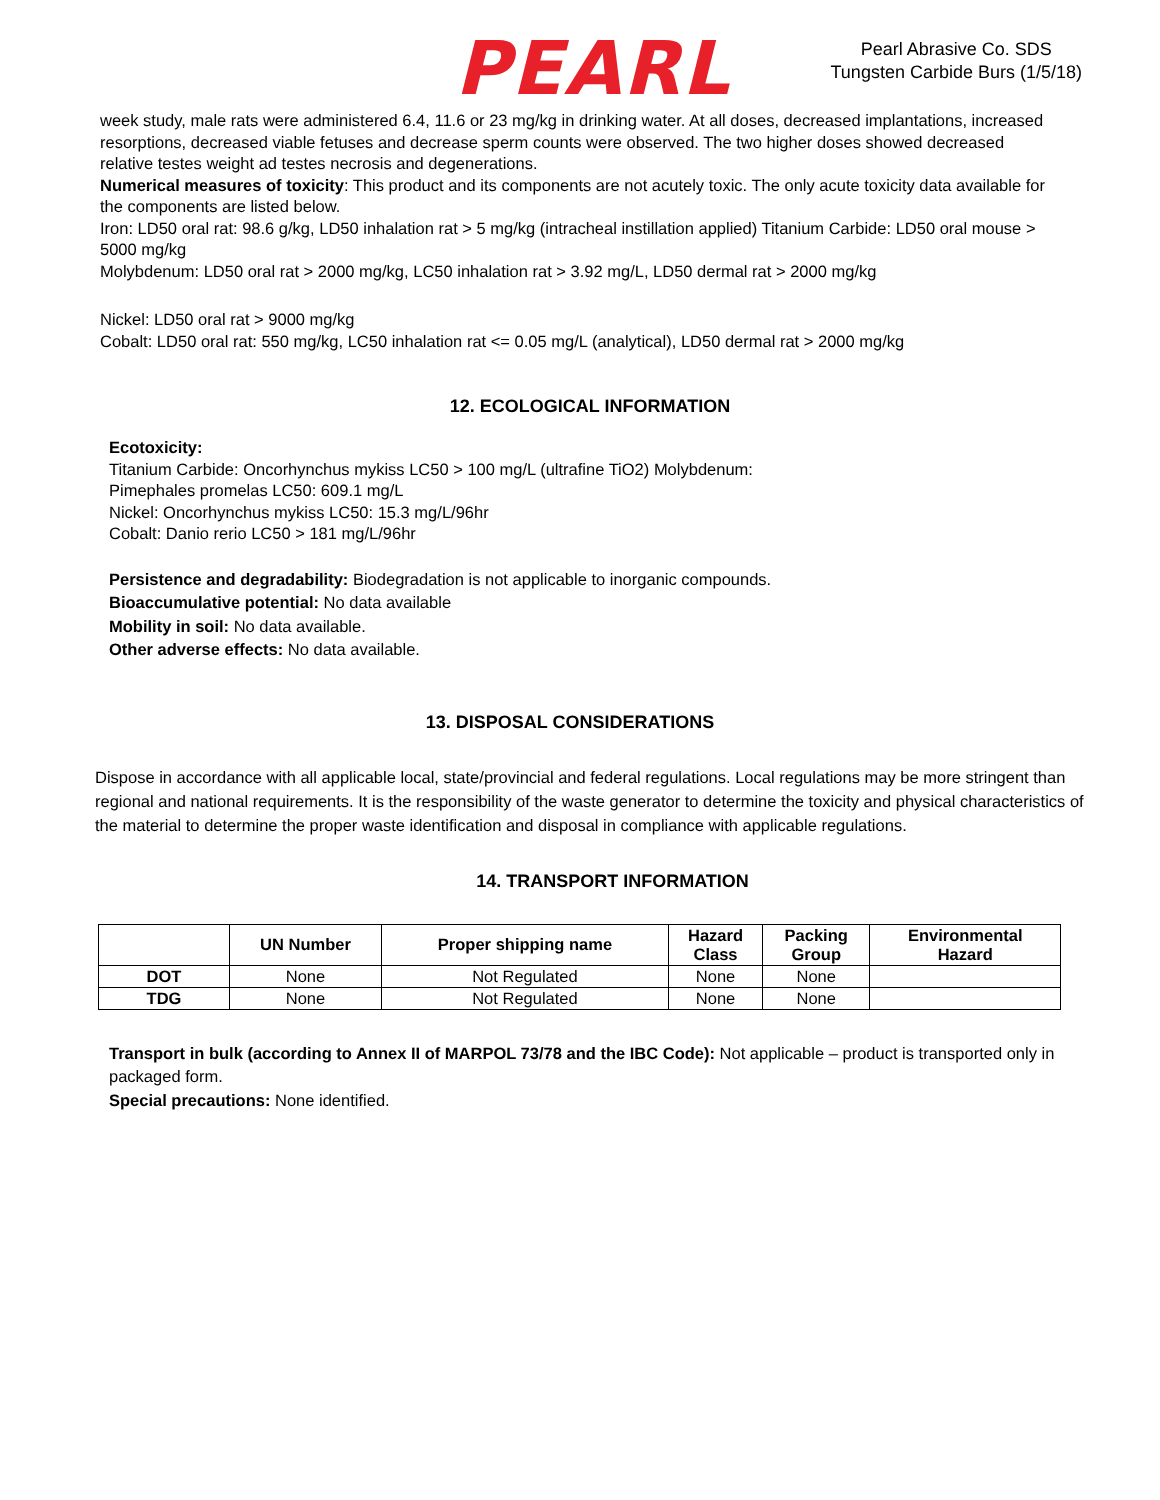PEARL
Pearl Abrasive Co. SDS
Tungsten Carbide Burs (1/5/18)
week study, male rats were administered 6.4, 11.6 or 23 mg/kg in drinking water. At all doses, decreased implantations, increased resorptions, decreased viable fetuses and decrease sperm counts were observed. The two higher doses showed decreased relative testes weight ad testes necrosis and degenerations.
Numerical measures of toxicity: This product and its components are not acutely toxic. The only acute toxicity data available for the components are listed below.
Iron: LD50 oral rat: 98.6 g/kg, LD50 inhalation rat > 5 mg/kg (intracheal instillation applied) Titanium Carbide: LD50 oral mouse > 5000 mg/kg
Molybdenum: LD50 oral rat > 2000 mg/kg, LC50 inhalation rat > 3.92 mg/L, LD50 dermal rat > 2000 mg/kg
Nickel: LD50 oral rat > 9000 mg/kg
Cobalt: LD50 oral rat: 550 mg/kg, LC50 inhalation rat <= 0.05 mg/L (analytical), LD50 dermal rat > 2000 mg/kg
12. ECOLOGICAL INFORMATION
Ecotoxicity:
Titanium Carbide: Oncorhynchus mykiss LC50 > 100 mg/L (ultrafine TiO2) Molybdenum:
Pimephales promelas LC50: 609.1 mg/L
Nickel: Oncorhynchus mykiss LC50: 15.3 mg/L/96hr
Cobalt: Danio rerio LC50 > 181 mg/L/96hr
Persistence and degradability: Biodegradation is not applicable to inorganic compounds.
Bioaccumulative potential: No data available
Mobility in soil: No data available.
Other adverse effects: No data available.
13. DISPOSAL CONSIDERATIONS
Dispose in accordance with all applicable local, state/provincial and federal regulations. Local regulations may be more stringent than regional and national requirements. It is the responsibility of the waste generator to determine the toxicity and physical characteristics of the material to determine the proper waste identification and disposal in compliance with applicable regulations.
14. TRANSPORT INFORMATION
| | UN Number | Proper shipping name | Hazard Class | Packing Group | Environmental Hazard |
| --- | --- | --- | --- | --- | --- |
| DOT | None | Not Regulated | None | None | |
| TDG | None | Not Regulated | None | None | |
Transport in bulk (according to Annex II of MARPOL 73/78 and the IBC Code): Not applicable – product is transported only in packaged form.
Special precautions: None identified.